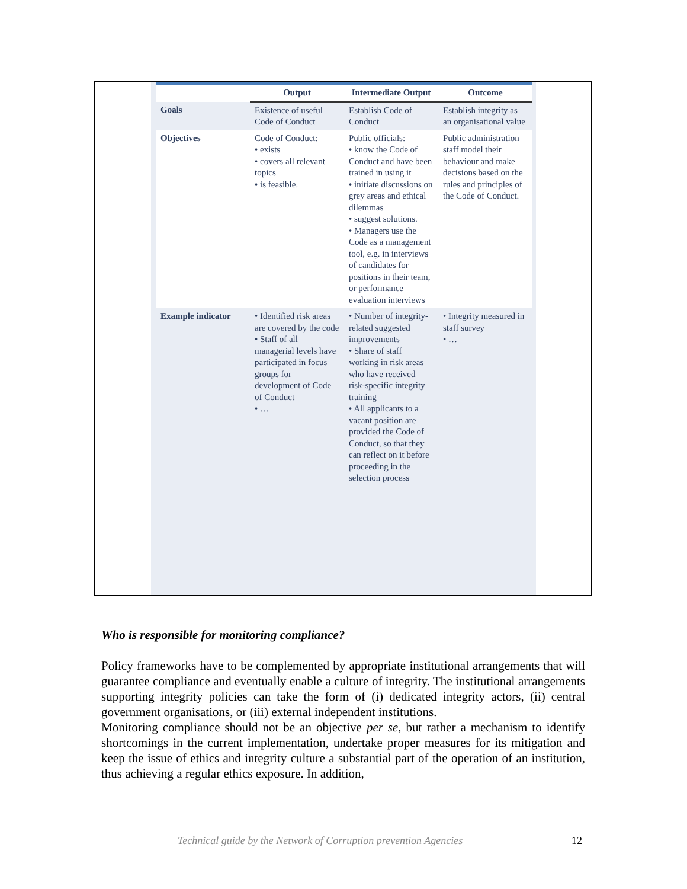| | Output | Intermediate Output | Outcome |
| --- | --- | --- | --- |
| Goals | Existence of useful Code of Conduct | Establish Code of Conduct | Establish integrity as an organisational value |
| Objectives | Code of Conduct: • exists • covers all relevant topics • is feasible. | Public officials: • know the Code of Conduct and have been trained in using it • initiate discussions on grey areas and ethical dilemmas • suggest solutions. • Managers use the Code as a management tool, e.g. in interviews of candidates for positions in their team, or performance evaluation interviews | Public administration staff model their behaviour and make decisions based on the rules and principles of the Code of Conduct. |
| Example indicator | • Identified risk areas are covered by the code • Staff of all managerial levels have participated in focus groups for development of Code of Conduct • … | • Number of integrity-related suggested improvements • Share of staff working in risk areas who have received risk-specific integrity training • All applicants to a vacant position are provided the Code of Conduct, so that they can reflect on it before proceeding in the selection process | • Integrity measured in staff survey • … |
Who is responsible for monitoring compliance?
Policy frameworks have to be complemented by appropriate institutional arrangements that will guarantee compliance and eventually enable a culture of integrity. The institutional arrangements supporting integrity policies can take the form of (i) dedicated integrity actors, (ii) central government organisations, or (iii) external independent institutions.
Monitoring compliance should not be an objective per se, but rather a mechanism to identify shortcomings in the current implementation, undertake proper measures for its mitigation and keep the issue of ethics and integrity culture a substantial part of the operation of an institution, thus achieving a regular ethics exposure. In addition,
Technical guide by the Network of Corruption prevention Agencies
12